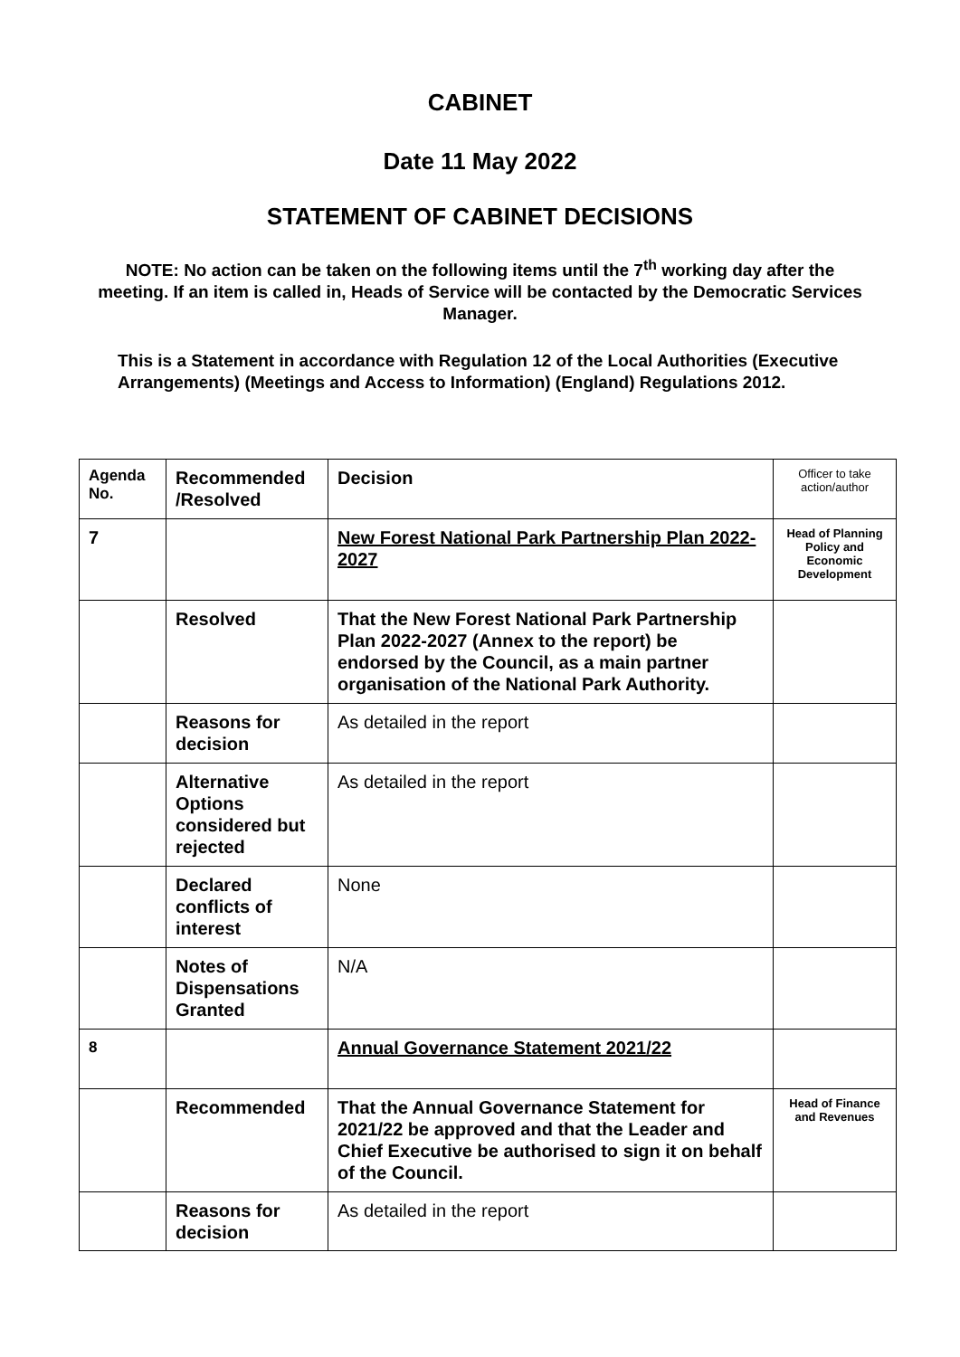CABINET
Date 11 May 2022
STATEMENT OF CABINET DECISIONS
NOTE: No action can be taken on the following items until the 7<sup>th</sup> working day after the meeting. If an item is called in, Heads of Service will be contacted by the Democratic Services Manager.
This is a Statement in accordance with Regulation 12 of the Local Authorities (Executive Arrangements) (Meetings and Access to Information) (England) Regulations 2012.
| Agenda No. | Recommended /Resolved | Decision | Officer to take action/author |
| 7 | | New Forest National Park Partnership Plan 2022-2027 | Head of Planning Policy and Economic Development |
| | Resolved | That the New Forest National Park Partnership Plan 2022-2027 (Annex to the report) be endorsed by the Council, as a main partner organisation of the National Park Authority. | |
| | Reasons for decision | As detailed in the report | |
| | Alternative Options considered but rejected | As detailed in the report | |
| | Declared conflicts of interest | None | |
| | Notes of Dispensations Granted | N/A | |
| 8 | | Annual Governance Statement 2021/22 | |
| | Recommended | That the Annual Governance Statement for 2021/22 be approved and that the Leader and Chief Executive be authorised to sign it on behalf of the Council. | Head of Finance and Revenues |
| | Reasons for decision | As detailed in the report | |